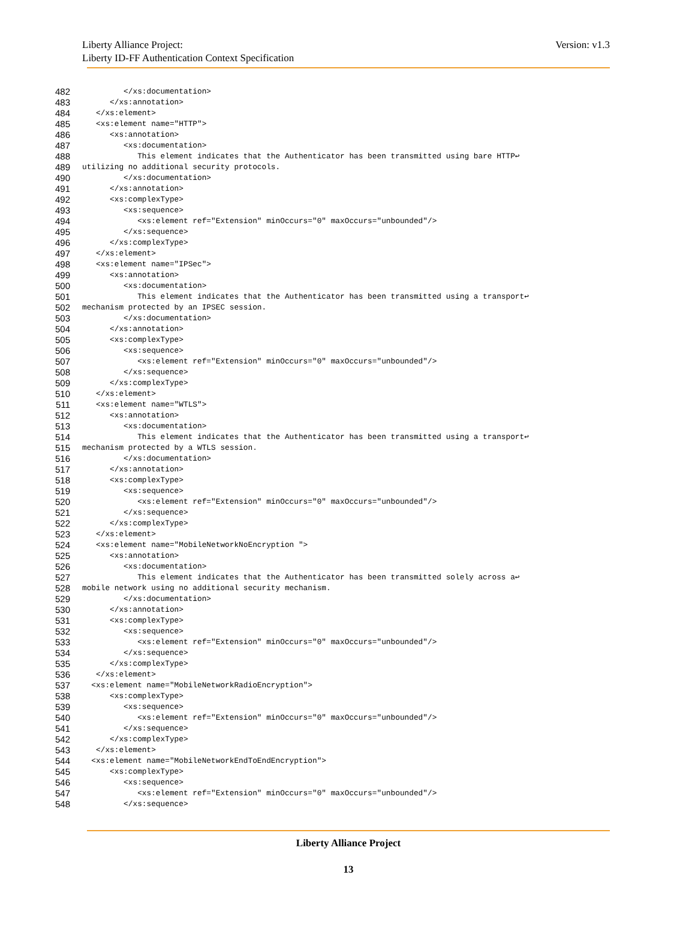Liberty Alliance Project:
Liberty ID-FF Authentication Context Specification
Version: v1.3
482 </xs:documentation>
483 </xs:annotation>
484 </xs:element>
485 <xs:element name="HTTP">
486 <xs:annotation>
487 <xs:documentation>
488 This element indicates that the Authenticator has been transmitted using bare HTTP↩
489 utilizing no additional security protocols.
490 </xs:documentation>
491 </xs:annotation>
492 <xs:complexType>
493 <xs:sequence>
494 <xs:element ref="Extension" minOccurs="0" maxOccurs="unbounded"/>
495 </xs:sequence>
496 </xs:complexType>
497 </xs:element>
498 <xs:element name="IPSec">
499 <xs:annotation>
500 <xs:documentation>
501 This element indicates that the Authenticator has been transmitted using a transport↩
502 mechanism protected by an IPSEC session.
503 </xs:documentation>
504 </xs:annotation>
505 <xs:complexType>
506 <xs:sequence>
507 <xs:element ref="Extension" minOccurs="0" maxOccurs="unbounded"/>
508 </xs:sequence>
509 </xs:complexType>
510 </xs:element>
511 <xs:element name="WTLS">
512 <xs:annotation>
513 <xs:documentation>
514 This element indicates that the Authenticator has been transmitted using a transport↩
515 mechanism protected by a WTLS session.
516 </xs:documentation>
517 </xs:annotation>
518 <xs:complexType>
519 <xs:sequence>
520 <xs:element ref="Extension" minOccurs="0" maxOccurs="unbounded"/>
521 </xs:sequence>
522 </xs:complexType>
523 </xs:element>
524 <xs:element name="MobileNetworkNoEncryption ">
525 <xs:annotation>
526 <xs:documentation>
527 This element indicates that the Authenticator has been transmitted solely across a↩
528 mobile network using no additional security mechanism.
529 </xs:documentation>
530 </xs:annotation>
531 <xs:complexType>
532 <xs:sequence>
533 <xs:element ref="Extension" minOccurs="0" maxOccurs="unbounded"/>
534 </xs:sequence>
535 </xs:complexType>
536 </xs:element>
537 <xs:element name="MobileNetworkRadioEncryption">
538 <xs:complexType>
539 <xs:sequence>
540 <xs:element ref="Extension" minOccurs="0" maxOccurs="unbounded"/>
541 </xs:sequence>
542 </xs:complexType>
543 </xs:element>
544 <xs:element name="MobileNetworkEndToEndEncryption">
545 <xs:complexType>
546 <xs:sequence>
547 <xs:element ref="Extension" minOccurs="0" maxOccurs="unbounded"/>
548 </xs:sequence>
Liberty Alliance Project
13